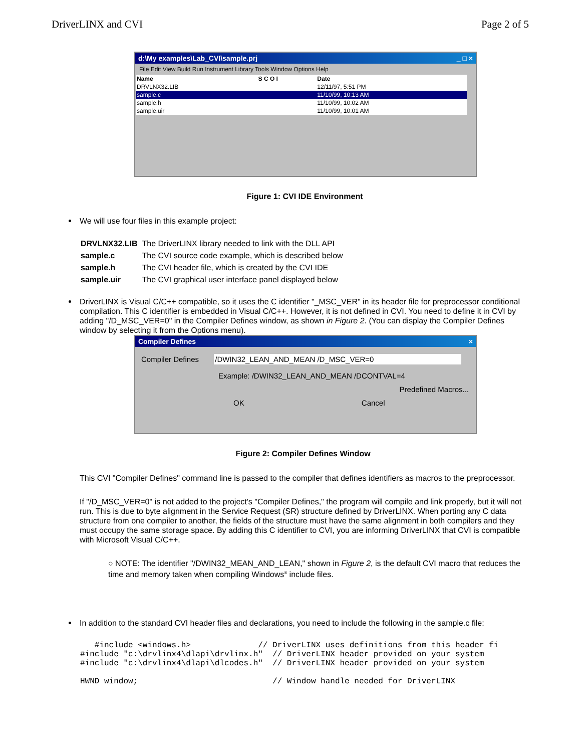DriverLINX and CVI Page 2 of 5
d:\My examples\Lab_CVI\sample.prj _ □ ×
File Edit View Build Run Instrument Library Tools Window Options Help
| Name | S C O I | Date |
| --- | --- | --- |
| DRVLNX32.LIB | | 12/11/97, 5:51 PM |
| sample.c | | 11/10/99, 10:13 AM |
| sample.h | | 11/10/99, 10:02 AM |
| sample.uir | | 11/10/99, 10:01 AM |
Figure 1: CVI IDE Environment
We will use four files in this example project:
| DRVLNX32.LIB | The DriverLINX library needed to link with the DLL API |
| sample.c | The CVI source code example, which is described below |
| sample.h | The CVI header file, which is created by the CVI IDE |
| sample.uir | The CVI graphical user interface panel displayed below |
DriverLINX is Visual C/C++ compatible, so it uses the C identifier "_MSC_VER" in its header file for preprocessor conditional compilation. This C identifier is embedded in Visual C/C++. However, it is not defined in CVI. You need to define it in CVI by adding "/D_MSC_VER=0" in the Compiler Defines window, as shown in Figure 2. (You can display the Compiler Defines window by selecting it from the Options menu).
Compiler Defines ×
Compiler Defines /DWIN32_LEAN_AND_MEAN /D_MSC_VER=0
Example: /DWIN32_LEAN_AND_MEAN /DCONTVAL=4
Predefined Macros...
OK Cancel
Figure 2: Compiler Defines Window
This CVI "Compiler Defines" command line is passed to the compiler that defines identifiers as macros to the preprocessor.
If "/D_MSC_VER=0" is not added to the project's "Compiler Defines," the program will compile and link properly, but it will not run. This is due to byte alignment in the Service Request (SR) structure defined by DriverLINX. When porting any C data structure from one compiler to another, the fields of the structure must have the same alignment in both compilers and they must occupy the same storage space. By adding this C identifier to CVI, you are informing DriverLINX that CVI is compatible with Microsoft Visual C/C++.
○ NOTE: The identifier "/DWIN32_MEAN_AND_LEAN," shown in Figure 2, is the default CVI macro that reduces the time and memory taken when compiling Windows<sup>®</sup> include files.
In addition to the standard CVI header files and declarations, you need to include the following in the sample.c file:
   #include <windows.h>              // DriverLINX uses definitions from this header fi
#include "c:\drvlinx4\dlapi\drvlinx.h"  // DriverLINX header provided on your system
#include "c:\drvlinx4\dlapi\dlcodes.h"  // DriverLINX header provided on your system

HWND window;                            // Window handle needed for DriverLINX